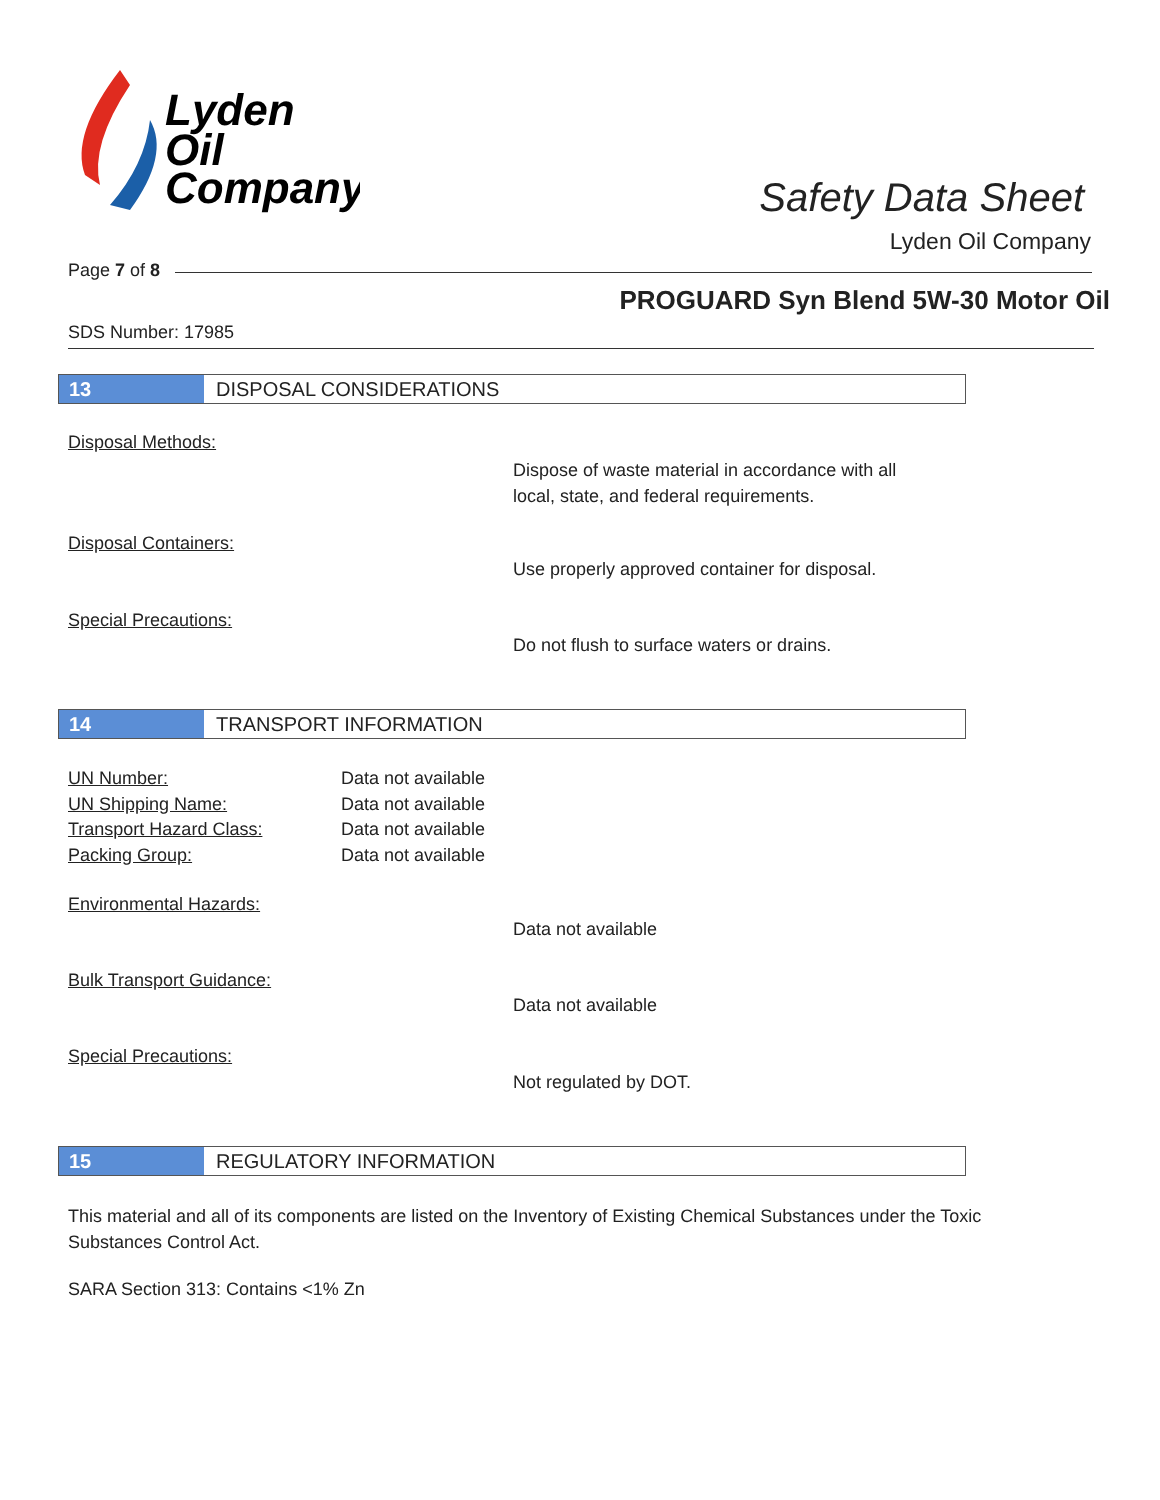Lyden
Oil
Company
Safety Data Sheet
Lyden Oil Company
Page 7 of 8
PROGUARD Syn Blend 5W-30 Motor Oil
SDS Number: 17985
13 DISPOSAL CONSIDERATIONS
Disposal Methods:
Dispose of waste material in accordance with all
local, state, and federal requirements.
Disposal Containers:
Use properly approved container for disposal.
Special Precautions:
Do not flush to surface waters or drains.
14 TRANSPORT INFORMATION
UN Number:
UN Shipping Name:
Transport Hazard Class:
Packing Group:
Data not available
Data not available
Data not available
Data not available
Environmental Hazards:
Data not available
Bulk Transport Guidance:
Data not available
Special Precautions:
Not regulated by DOT.
15 REGULATORY INFORMATION
This material and all of its components are listed on the Inventory of Existing Chemical Substances under the Toxic Substances Control Act.
SARA Section 313: Contains <1% Zn